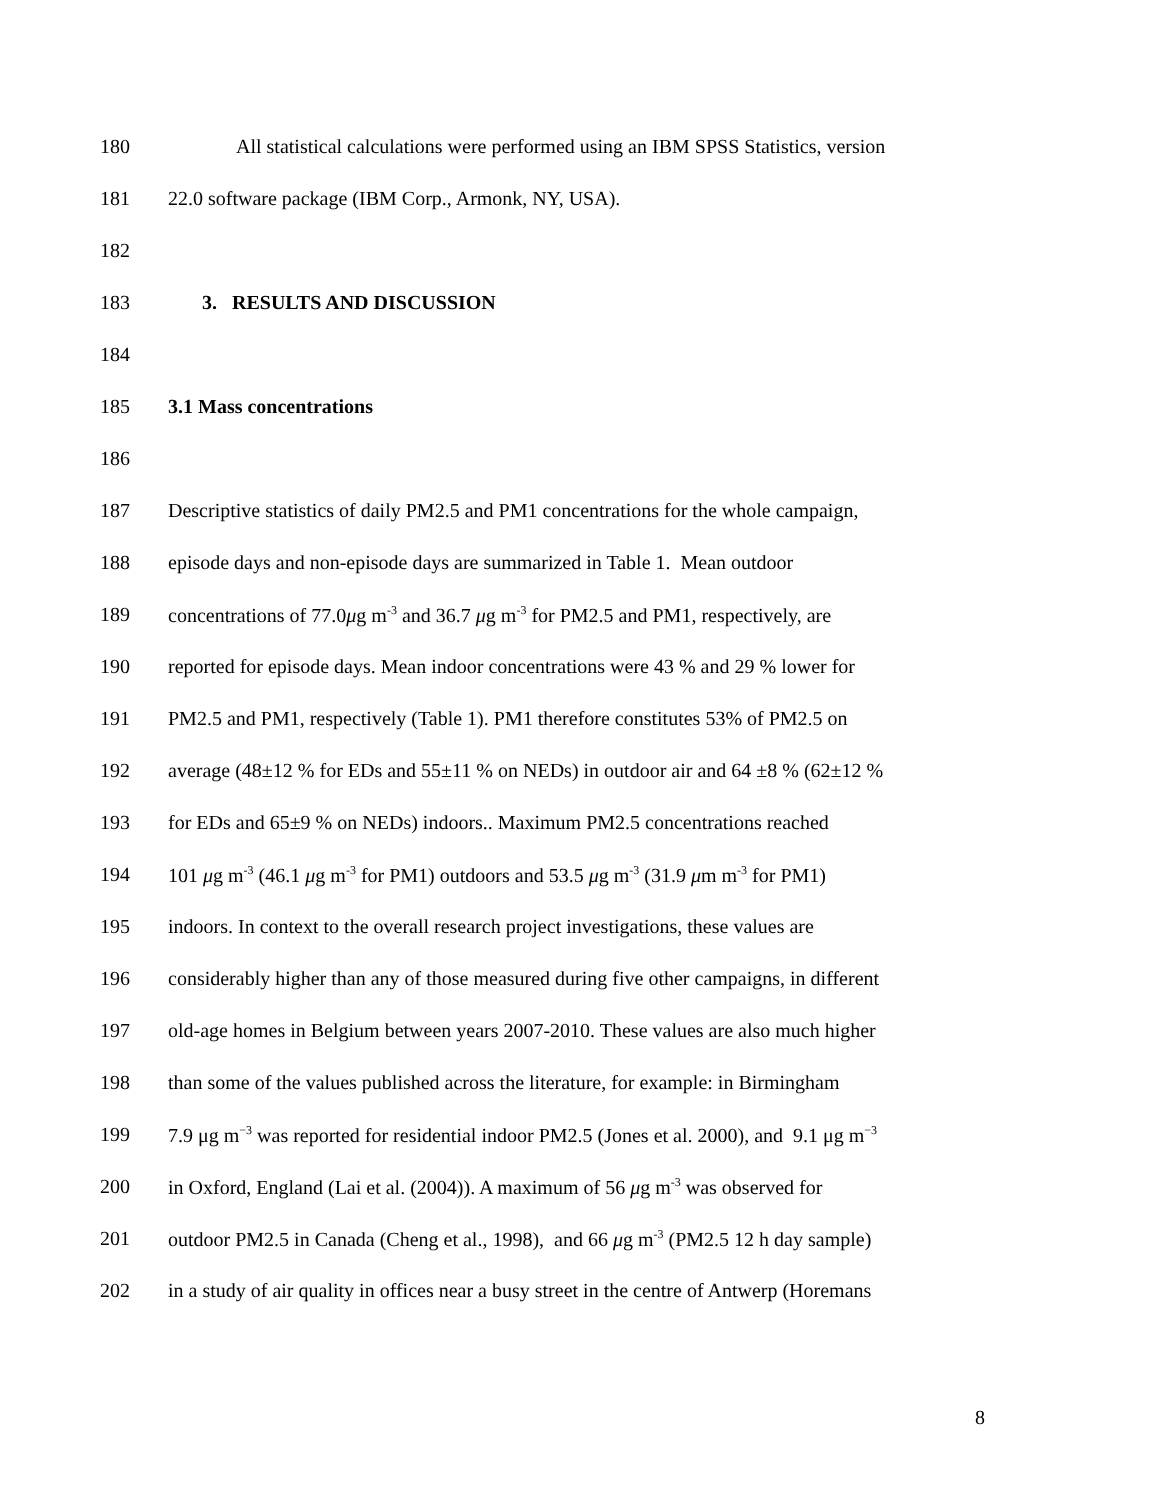180 All statistical calculations were performed using an IBM SPSS Statistics, version
181 22.0 software package (IBM Corp., Armonk, NY, USA).
182
183 3. RESULTS AND DISCUSSION
184
185 3.1 Mass concentrations
186
187 Descriptive statistics of daily PM2.5 and PM1 concentrations for the whole campaign,
188 episode days and non-episode days are summarized in Table 1. Mean outdoor
189 concentrations of 77.0μg m<sup>-3</sup> and 36.7 μg m<sup>-3</sup> for PM2.5 and PM1, respectively, are
190 reported for episode days. Mean indoor concentrations were 43 % and 29 % lower for
191 PM2.5 and PM1, respectively (Table 1). PM1 therefore constitutes 53% of PM2.5 on
192 average (48±12 % for EDs and 55±11 % on NEDs) in outdoor air and 64 ±8 % (62±12 %
193 for EDs and 65±9 % on NEDs) indoors.. Maximum PM2.5 concentrations reached
194 101 μg m<sup>-3</sup> (46.1 μg m<sup>-3</sup> for PM1) outdoors and 53.5 μg m<sup>-3</sup> (31.9 μm m<sup>-3</sup> for PM1)
195 indoors. In context to the overall research project investigations, these values are
196 considerably higher than any of those measured during five other campaigns, in different
197 old-age homes in Belgium between years 2007-2010. These values are also much higher
198 than some of the values published across the literature, for example: in Birmingham
199 7.9 μg m<sup>−3</sup> was reported for residential indoor PM2.5 (Jones et al. 2000), and 9.1 μg m<sup>−3</sup>
200 in Oxford, England (Lai et al. (2004)). A maximum of 56 μg m<sup>-3</sup> was observed for
201 outdoor PM2.5 in Canada (Cheng et al., 1998), and 66 μg m<sup>-3</sup> (PM2.5 12 h day sample)
202 in a study of air quality in offices near a busy street in the centre of Antwerp (Horemans
8